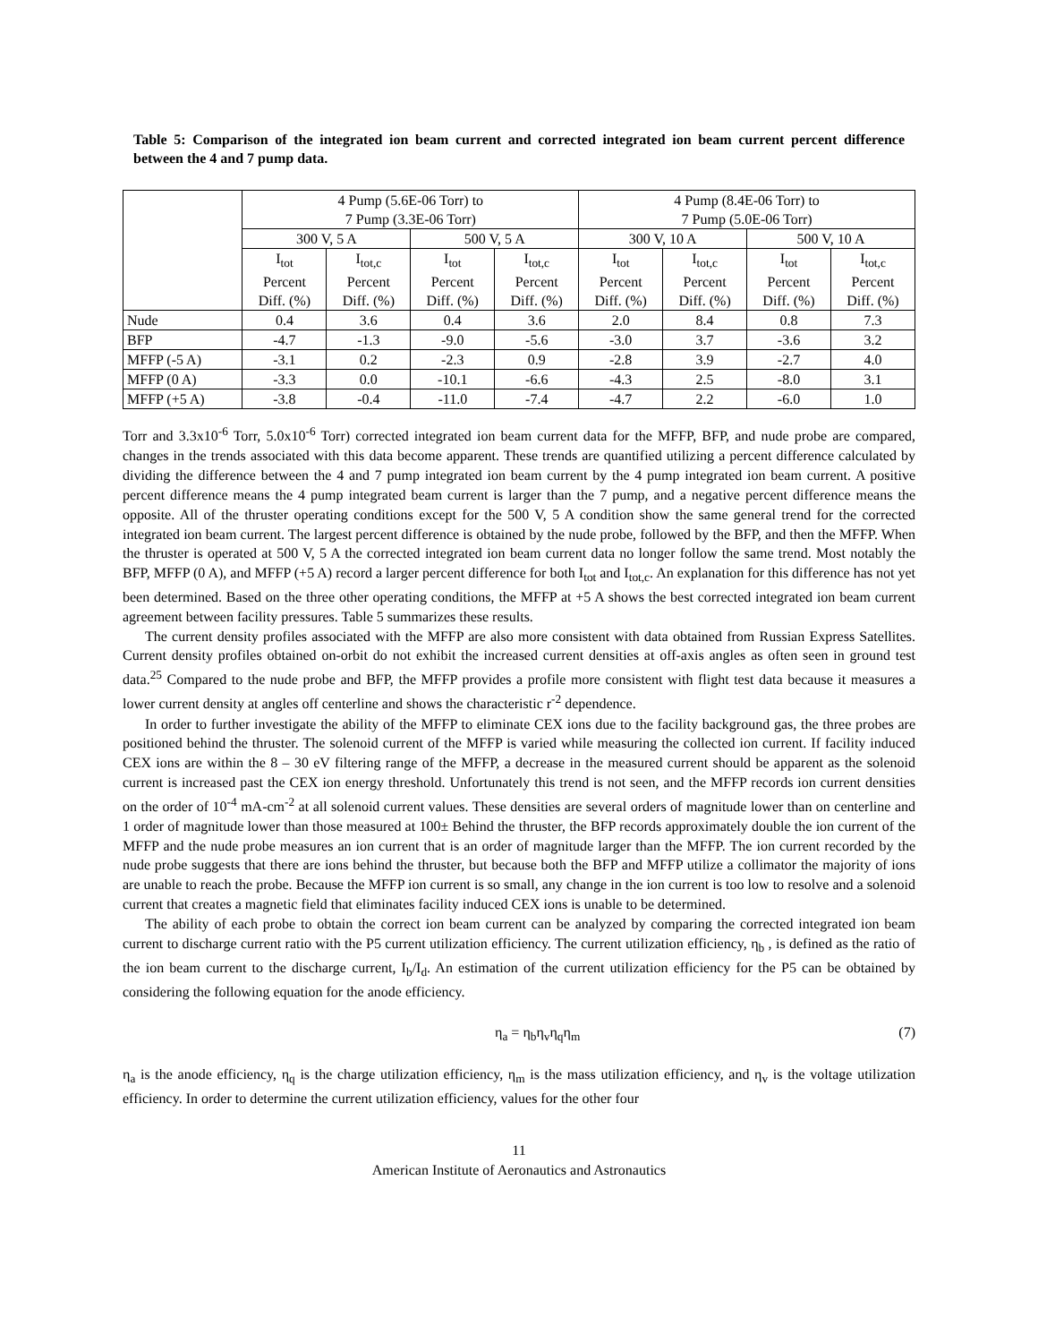Table 5: Comparison of the integrated ion beam current and corrected integrated ion beam current percent difference between the 4 and 7 pump data.
| | 4 Pump (5.6E-06 Torr) to 7 Pump (3.3E-06 Torr) | | | | 4 Pump (8.4E-06 Torr) to 7 Pump (5.0E-06 Torr) | | | |
| --- | --- | --- | --- | --- | --- | --- | --- | --- |
| | 300 V, 5 A | | 500 V, 5 A | | 300 V, 10 A | | 500 V, 10 A | |
| | I<sub>tot</sub> Percent Diff. (%) | I<sub>tot,c</sub> Percent Diff. (%) | I<sub>tot</sub> Percent Diff. (%) | I<sub>tot,c</sub> Percent Diff. (%) | I<sub>tot</sub> Percent Diff. (%) | I<sub>tot,c</sub> Percent Diff. (%) | I<sub>tot</sub> Percent Diff. (%) | I<sub>tot,c</sub> Percent Diff. (%) |
| Nude | 0.4 | 3.6 | 0.4 | 3.6 | 2.0 | 8.4 | 0.8 | 7.3 |
| BFP | -4.7 | -1.3 | -9.0 | -5.6 | -3.0 | 3.7 | -3.6 | 3.2 |
| MFFP (-5 A) | -3.1 | 0.2 | -2.3 | 0.9 | -2.8 | 3.9 | -2.7 | 4.0 |
| MFFP (0 A) | -3.3 | 0.0 | -10.1 | -6.6 | -4.3 | 2.5 | -8.0 | 3.1 |
| MFFP (+5 A) | -3.8 | -0.4 | -11.0 | -7.4 | -4.7 | 2.2 | -6.0 | 1.0 |
Torr and 3.3x10<sup>-6</sup> Torr, 5.0x10<sup>-6</sup> Torr) corrected integrated ion beam current data for the MFFP, BFP, and nude probe are compared, changes in the trends associated with this data become apparent. These trends are quantified utilizing a percent difference calculated by dividing the difference between the 4 and 7 pump integrated ion beam current by the 4 pump integrated ion beam current. A positive percent difference means the 4 pump integrated beam current is larger than the 7 pump, and a negative percent difference means the opposite. All of the thruster operating conditions except for the 500 V, 5 A condition show the same general trend for the corrected integrated ion beam current. The largest percent difference is obtained by the nude probe, followed by the BFP, and then the MFFP. When the thruster is operated at 500 V, 5 A the corrected integrated ion beam current data no longer follow the same trend. Most notably the BFP, MFFP (0 A), and MFFP (+5 A) record a larger percent difference for both I<sub>tot</sub> and I<sub>tot,c</sub>. An explanation for this difference has not yet been determined. Based on the three other operating conditions, the MFFP at +5 A shows the best corrected integrated ion beam current agreement between facility pressures. Table 5 summarizes these results.
The current density profiles associated with the MFFP are also more consistent with data obtained from Russian Express Satellites. Current density profiles obtained on-orbit do not exhibit the increased current densities at off-axis angles as often seen in ground test data.<sup>25</sup> Compared to the nude probe and BFP, the MFFP provides a profile more consistent with flight test data because it measures a lower current density at angles off centerline and shows the characteristic r<sup>-2</sup> dependence.
In order to further investigate the ability of the MFFP to eliminate CEX ions due to the facility background gas, the three probes are positioned behind the thruster. The solenoid current of the MFFP is varied while measuring the collected ion current. If facility induced CEX ions are within the 8 – 30 eV filtering range of the MFFP, a decrease in the measured current should be apparent as the solenoid current is increased past the CEX ion energy threshold. Unfortunately this trend is not seen, and the MFFP records ion current densities on the order of 10<sup>-4</sup> mA-cm<sup>-2</sup> at all solenoid current values. These densities are several orders of magnitude lower than on centerline and 1 order of magnitude lower than those measured at 100± Behind the thruster, the BFP records approximately double the ion current of the MFFP and the nude probe measures an ion current that is an order of magnitude larger than the MFFP. The ion current recorded by the nude probe suggests that there are ions behind the thruster, but because both the BFP and MFFP utilize a collimator the majority of ions are unable to reach the probe. Because the MFFP ion current is so small, any change in the ion current is too low to resolve and a solenoid current that creates a magnetic field that eliminates facility induced CEX ions is unable to be determined.
The ability of each probe to obtain the correct ion beam current can be analyzed by comparing the corrected integrated ion beam current to discharge current ratio with the P5 current utilization efficiency. The current utilization efficiency, η<sub>b</sub> , is defined as the ratio of the ion beam current to the discharge current, I<sub>b</sub>/I<sub>d</sub>. An estimation of the current utilization efficiency for the P5 can be obtained by considering the following equation for the anode efficiency.
η<sub>a</sub> = η<sub>b</sub>η<sub>v</sub>η<sub>q</sub>η<sub>m</sub> (7)
η<sub>a</sub> is the anode efficiency, η<sub>q</sub> is the charge utilization efficiency, η<sub>m</sub> is the mass utilization efficiency, and η<sub>v</sub> is the voltage utilization efficiency. In order to determine the current utilization efficiency, values for the other four
11
American Institute of Aeronautics and Astronautics